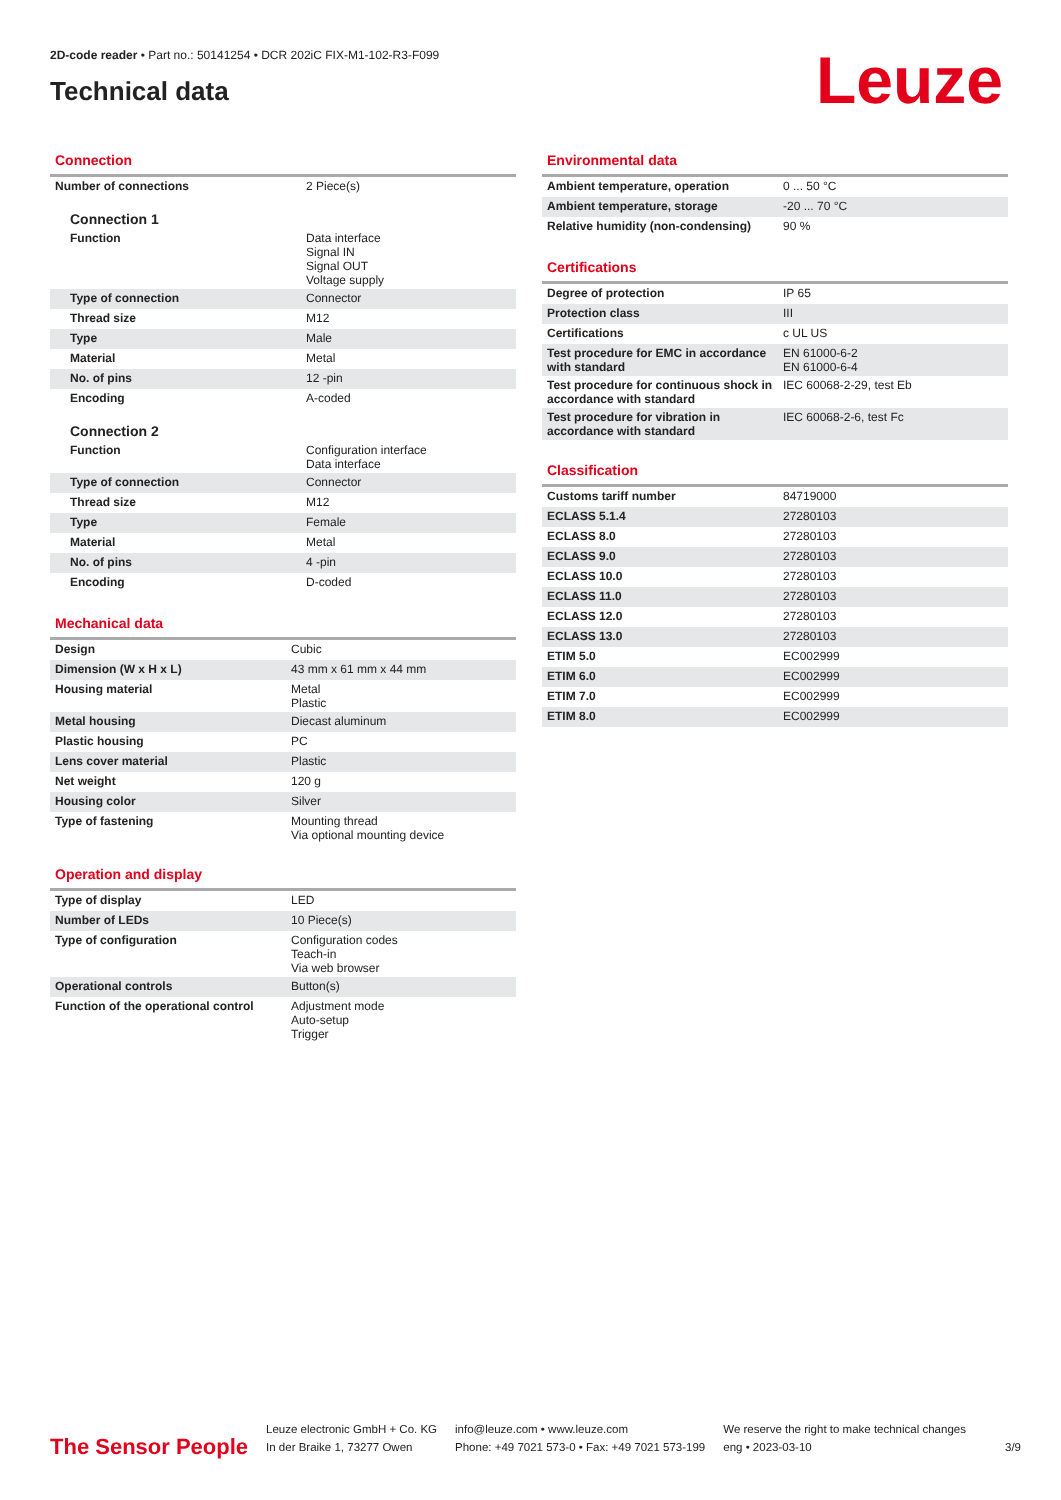2D-code reader • Part no.: 50141254 • DCR 202iC FIX-M1-102-R3-F099
Technical data
Leuze
Connection
| Number of connections | 2 Piece(s) |
| Connection 1 | |
| Function | Data interface Signal IN Signal OUT Voltage supply |
| Type of connection | Connector |
| Thread size | M12 |
| Type | Male |
| Material | Metal |
| No. of pins | 12 -pin |
| Encoding | A-coded |
| Connection 2 | |
| Function | Configuration interface Data interface |
| Type of connection | Connector |
| Thread size | M12 |
| Type | Female |
| Material | Metal |
| No. of pins | 4 -pin |
| Encoding | D-coded |
Mechanical data
| Design | Cubic |
| Dimension (W x H x L) | 43 mm x 61 mm x 44 mm |
| Housing material | Metal Plastic |
| Metal housing | Diecast aluminum |
| Plastic housing | PC |
| Lens cover material | Plastic |
| Net weight | 120 g |
| Housing color | Silver |
| Type of fastening | Mounting thread Via optional mounting device |
Operation and display
| Type of display | LED |
| Number of LEDs | 10 Piece(s) |
| Type of configuration | Configuration codes Teach-in Via web browser |
| Operational controls | Button(s) |
| Function of the operational control | Adjustment mode Auto-setup Trigger |
Environmental data
| Ambient temperature, operation | 0 ... 50 °C |
| Ambient temperature, storage | -20 ... 70 °C |
| Relative humidity (non-condensing) | 90 % |
Certifications
| Degree of protection | IP 65 |
| Protection class | III |
| Certifications | c UL US |
| Test procedure for EMC in accordance with standard | EN 61000-6-2 EN 61000-6-4 |
| Test procedure for continuous shock in accordance with standard | IEC 60068-2-29, test Eb |
| Test procedure for vibration in accordance with standard | IEC 60068-2-6, test Fc |
Classification
| Customs tariff number | 84719000 |
| ECLASS 5.1.4 | 27280103 |
| ECLASS 8.0 | 27280103 |
| ECLASS 9.0 | 27280103 |
| ECLASS 10.0 | 27280103 |
| ECLASS 11.0 | 27280103 |
| ECLASS 12.0 | 27280103 |
| ECLASS 13.0 | 27280103 |
| ETIM 5.0 | EC002999 |
| ETIM 6.0 | EC002999 |
| ETIM 7.0 | EC002999 |
| ETIM 8.0 | EC002999 |
The Sensor People
Leuze electronic GmbH + Co. KG
In der Braike 1, 73277 Owen
info@leuze.com • www.leuze.com
Phone: +49 7021 573-0 • Fax: +49 7021 573-199
We reserve the right to make technical changes
eng • 2023-03-10
3/9